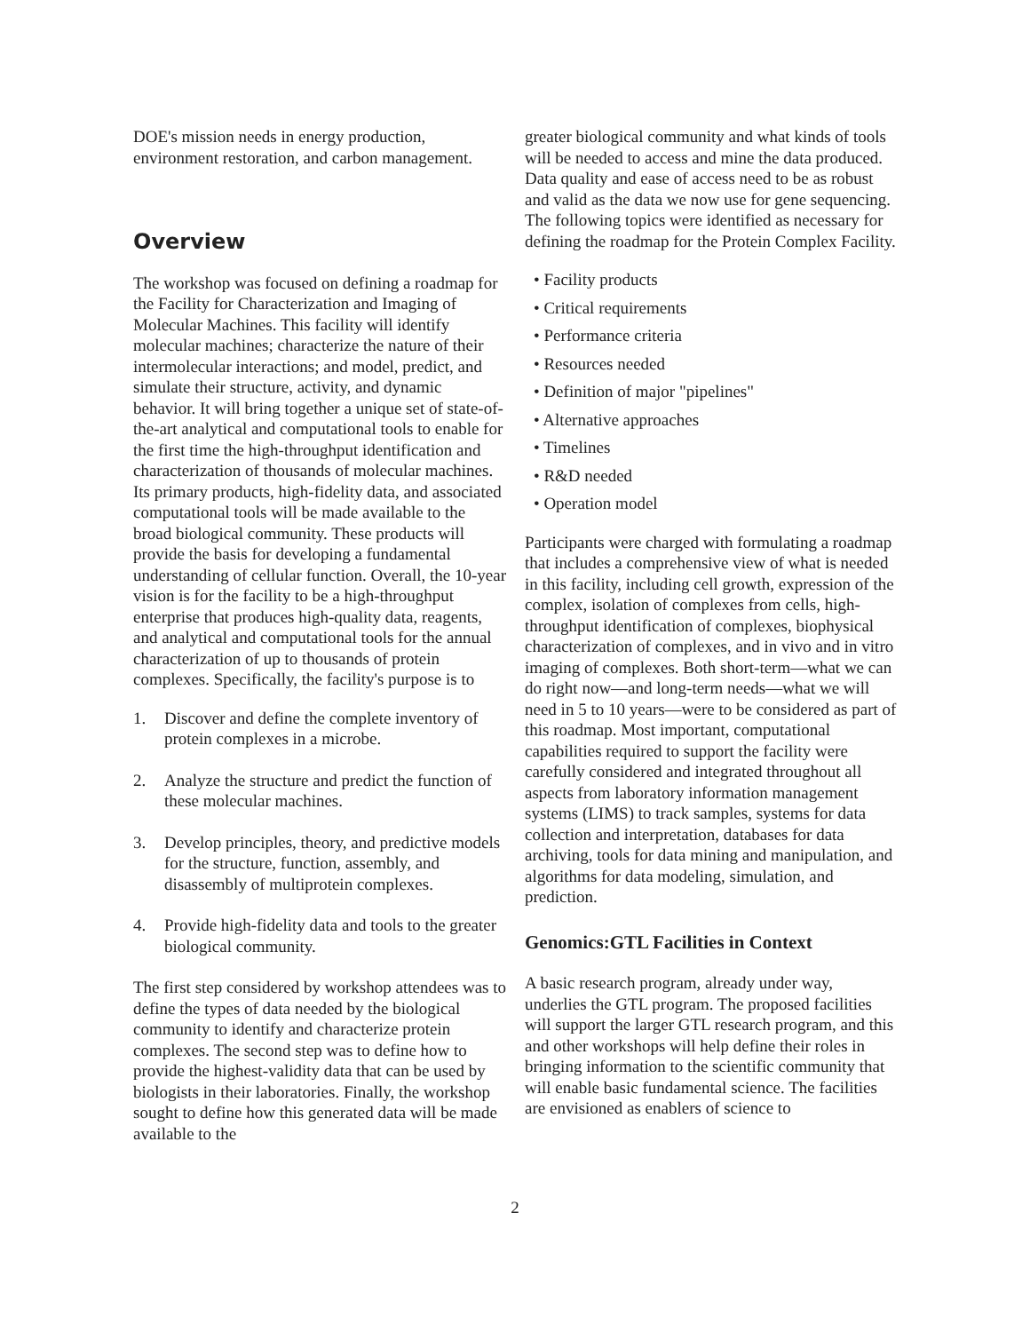DOE's mission needs in energy production, environment restoration, and carbon management.
Overview
The workshop was focused on defining a roadmap for the Facility for Characterization and Imaging of Molecular Machines. This facility will identify molecular machines; characterize the nature of their intermolecular interactions; and model, predict, and simulate their structure, activity, and dynamic behavior. It will bring together a unique set of state-of-the-art analytical and computational tools to enable for the first time the high-throughput identification and characterization of thousands of molecular machines. Its primary products, high-fidelity data, and associated computational tools will be made available to the broad biological community. These products will provide the basis for developing a fundamental understanding of cellular function. Overall, the 10-year vision is for the facility to be a high-throughput enterprise that produces high-quality data, reagents, and analytical and computational tools for the annual characterization of up to thousands of protein complexes. Specifically, the facility's purpose is to
1. Discover and define the complete inventory of protein complexes in a microbe.
2. Analyze the structure and predict the function of these molecular machines.
3. Develop principles, theory, and predictive models for the structure, function, assembly, and disassembly of multiprotein complexes.
4. Provide high-fidelity data and tools to the greater biological community.
The first step considered by workshop attendees was to define the types of data needed by the biological community to identify and characterize protein complexes. The second step was to define how to provide the highest-validity data that can be used by biologists in their laboratories. Finally, the workshop sought to define how this generated data will be made available to the
greater biological community and what kinds of tools will be needed to access and mine the data produced. Data quality and ease of access need to be as robust and valid as the data we now use for gene sequencing. The following topics were identified as necessary for defining the roadmap for the Protein Complex Facility.
• Facility products
• Critical requirements
• Performance criteria
• Resources needed
• Definition of major "pipelines"
• Alternative approaches
• Timelines
• R&D needed
• Operation model
Participants were charged with formulating a roadmap that includes a comprehensive view of what is needed in this facility, including cell growth, expression of the complex, isolation of complexes from cells, high-throughput identification of complexes, biophysical characterization of complexes, and in vivo and in vitro imaging of complexes. Both short-term—what we can do right now—and long-term needs—what we will need in 5 to 10 years—were to be considered as part of this roadmap. Most important, computational capabilities required to support the facility were carefully considered and integrated throughout all aspects from laboratory information management systems (LIMS) to track samples, systems for data collection and interpretation, databases for data archiving, tools for data mining and manipulation, and algorithms for data modeling, simulation, and prediction.
Genomics:GTL Facilities in Context
A basic research program, already under way, underlies the GTL program. The proposed facilities will support the larger GTL research program, and this and other workshops will help define their roles in bringing information to the scientific community that will enable basic fundamental science. The facilities are envisioned as enablers of science to
2